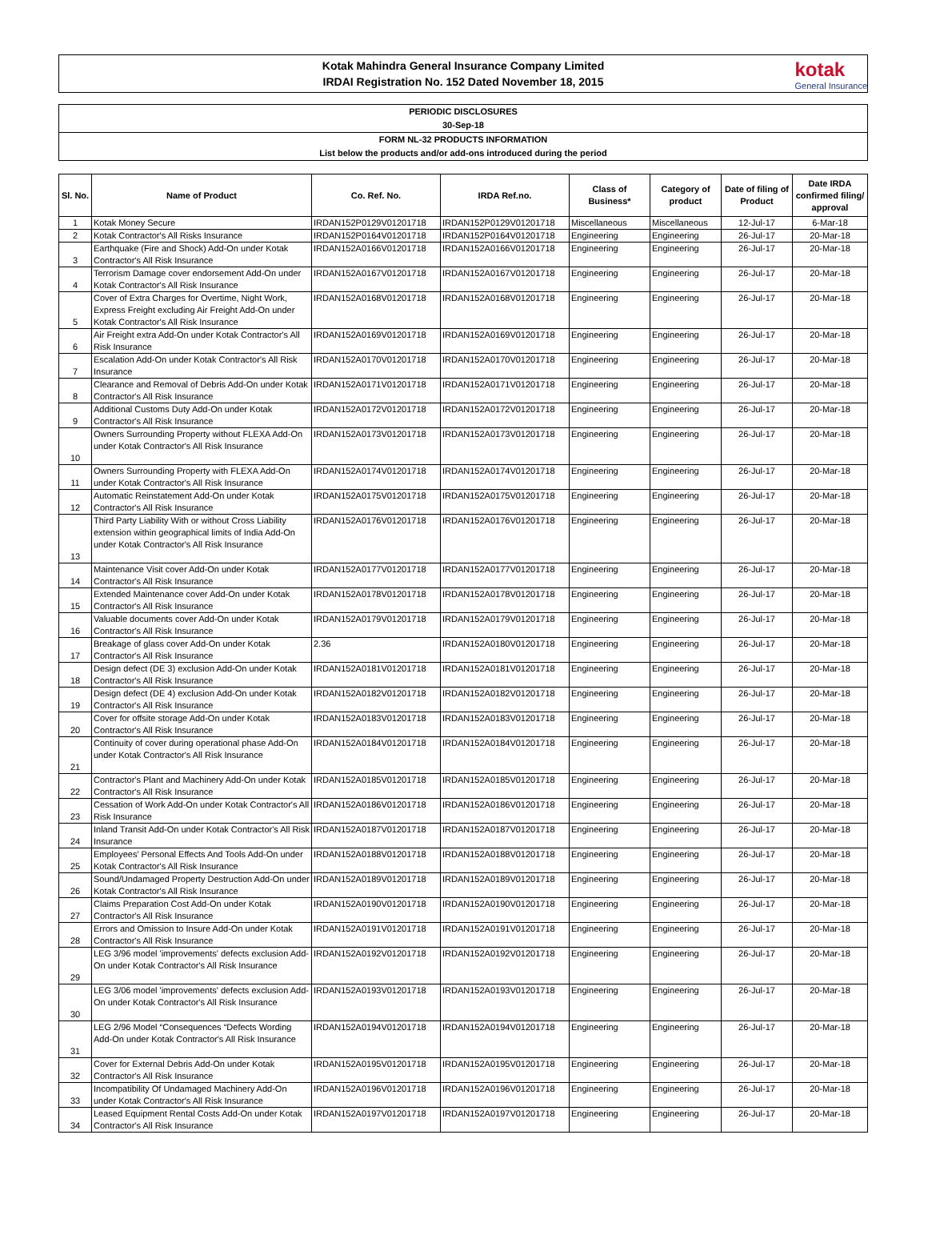Kotak Mahindra General Insurance Company Limited
IRDAI Registration No. 152 Dated November 18, 2015
kotak
General Insurance
PERIODIC DISCLOSURES
30-Sep-18
FORM NL-32 PRODUCTS INFORMATION
List below the products and/or add-ons introduced during the period
| Sl. No. | Name of Product | Co. Ref. No. | IRDA Ref.no. | Class of Business* | Category of product | Date of filing of Product | Date IRDA confirmed filing/ approval |
| --- | --- | --- | --- | --- | --- | --- | --- |
| 1 | Kotak Money Secure | IRDAN152P0129V01201718 | IRDAN152P0129V01201718 | Miscellaneous | Miscellaneous | 12-Jul-17 | 6-Mar-18 |
| 2 | Kotak Contractor's All Risks Insurance | IRDAN152P0164V01201718 | IRDAN152P0164V01201718 | Engineering | Engineering | 26-Jul-17 | 20-Mar-18 |
| 3 | Earthquake (Fire and Shock) Add-On under Kotak Contractor's All Risk Insurance | IRDAN152A0166V01201718 | IRDAN152A0166V01201718 | Engineering | Engineering | 26-Jul-17 | 20-Mar-18 |
| 4 | Terrorism Damage cover endorsement Add-On under Kotak Contractor's All Risk Insurance | IRDAN152A0167V01201718 | IRDAN152A0167V01201718 | Engineering | Engineering | 26-Jul-17 | 20-Mar-18 |
| 5 | Cover of Extra Charges for Overtime, Night Work, Express Freight excluding Air Freight Add-On under Kotak Contractor's All Risk Insurance | IRDAN152A0168V01201718 | IRDAN152A0168V01201718 | Engineering | Engineering | 26-Jul-17 | 20-Mar-18 |
| 6 | Air Freight extra Add-On under Kotak Contractor's All Risk Insurance | IRDAN152A0169V01201718 | IRDAN152A0169V01201718 | Engineering | Engineering | 26-Jul-17 | 20-Mar-18 |
| 7 | Escalation Add-On under Kotak Contractor's All Risk Insurance | IRDAN152A0170V01201718 | IRDAN152A0170V01201718 | Engineering | Engineering | 26-Jul-17 | 20-Mar-18 |
| 8 | Clearance and Removal of Debris Add-On under Kotak Contractor's All Risk Insurance | IRDAN152A0171V01201718 | IRDAN152A0171V01201718 | Engineering | Engineering | 26-Jul-17 | 20-Mar-18 |
| 9 | Additional Customs Duty Add-On under Kotak Contractor's All Risk Insurance | IRDAN152A0172V01201718 | IRDAN152A0172V01201718 | Engineering | Engineering | 26-Jul-17 | 20-Mar-18 |
| 10 | Owners Surrounding Property without FLEXA Add-On under Kotak Contractor's All Risk Insurance | IRDAN152A0173V01201718 | IRDAN152A0173V01201718 | Engineering | Engineering | 26-Jul-17 | 20-Mar-18 |
| 11 | Owners Surrounding Property with FLEXA Add-On under Kotak Contractor's All Risk Insurance | IRDAN152A0174V01201718 | IRDAN152A0174V01201718 | Engineering | Engineering | 26-Jul-17 | 20-Mar-18 |
| 12 | Automatic Reinstatement Add-On under Kotak Contractor's All Risk Insurance | IRDAN152A0175V01201718 | IRDAN152A0175V01201718 | Engineering | Engineering | 26-Jul-17 | 20-Mar-18 |
| 13 | Third Party Liability With or without Cross Liability extension within geographical limits of India Add-On under Kotak Contractor's All Risk Insurance | IRDAN152A0176V01201718 | IRDAN152A0176V01201718 | Engineering | Engineering | 26-Jul-17 | 20-Mar-18 |
| 14 | Maintenance Visit cover Add-On under Kotak Contractor's All Risk Insurance | IRDAN152A0177V01201718 | IRDAN152A0177V01201718 | Engineering | Engineering | 26-Jul-17 | 20-Mar-18 |
| 15 | Extended Maintenance cover Add-On under Kotak Contractor's All Risk Insurance | IRDAN152A0178V01201718 | IRDAN152A0178V01201718 | Engineering | Engineering | 26-Jul-17 | 20-Mar-18 |
| 16 | Valuable documents cover Add-On under Kotak Contractor's All Risk Insurance | IRDAN152A0179V01201718 | IRDAN152A0179V01201718 | Engineering | Engineering | 26-Jul-17 | 20-Mar-18 |
| 17 | Breakage of glass cover Add-On under Kotak Contractor's All Risk Insurance | 2.36 | IRDAN152A0180V01201718 | Engineering | Engineering | 26-Jul-17 | 20-Mar-18 |
| 18 | Design defect (DE 3) exclusion Add-On under Kotak Contractor's All Risk Insurance | IRDAN152A0181V01201718 | IRDAN152A0181V01201718 | Engineering | Engineering | 26-Jul-17 | 20-Mar-18 |
| 19 | Design defect (DE 4) exclusion Add-On under Kotak Contractor's All Risk Insurance | IRDAN152A0182V01201718 | IRDAN152A0182V01201718 | Engineering | Engineering | 26-Jul-17 | 20-Mar-18 |
| 20 | Cover for offsite storage Add-On under Kotak Contractor's All Risk Insurance | IRDAN152A0183V01201718 | IRDAN152A0183V01201718 | Engineering | Engineering | 26-Jul-17 | 20-Mar-18 |
| 21 | Continuity of cover during operational phase Add-On under Kotak Contractor's All Risk Insurance | IRDAN152A0184V01201718 | IRDAN152A0184V01201718 | Engineering | Engineering | 26-Jul-17 | 20-Mar-18 |
| 22 | Contractor's Plant and Machinery Add-On under Kotak Contractor's All Risk Insurance | IRDAN152A0185V01201718 | IRDAN152A0185V01201718 | Engineering | Engineering | 26-Jul-17 | 20-Mar-18 |
| 23 | Cessation of Work Add-On under Kotak Contractor's All Risk Insurance | IRDAN152A0186V01201718 | IRDAN152A0186V01201718 | Engineering | Engineering | 26-Jul-17 | 20-Mar-18 |
| 24 | Inland Transit Add-On under Kotak Contractor's All Risk Insurance | IRDAN152A0187V01201718 | IRDAN152A0187V01201718 | Engineering | Engineering | 26-Jul-17 | 20-Mar-18 |
| 25 | Employees' Personal Effects And Tools Add-On under Kotak Contractor's All Risk Insurance | IRDAN152A0188V01201718 | IRDAN152A0188V01201718 | Engineering | Engineering | 26-Jul-17 | 20-Mar-18 |
| 26 | Sound/Undamaged Property Destruction Add-On under Kotak Contractor's All Risk Insurance | IRDAN152A0189V01201718 | IRDAN152A0189V01201718 | Engineering | Engineering | 26-Jul-17 | 20-Mar-18 |
| 27 | Claims Preparation Cost Add-On under Kotak Contractor's All Risk Insurance | IRDAN152A0190V01201718 | IRDAN152A0190V01201718 | Engineering | Engineering | 26-Jul-17 | 20-Mar-18 |
| 28 | Errors and Omission to Insure Add-On under Kotak Contractor's All Risk Insurance | IRDAN152A0191V01201718 | IRDAN152A0191V01201718 | Engineering | Engineering | 26-Jul-17 | 20-Mar-18 |
| 29 | LEG 3/96 model 'improvements' defects exclusion Add-On under Kotak Contractor's All Risk Insurance | IRDAN152A0192V01201718 | IRDAN152A0192V01201718 | Engineering | Engineering | 26-Jul-17 | 20-Mar-18 |
| 30 | LEG 3/06 model 'improvements' defects exclusion Add-On under Kotak Contractor's All Risk Insurance | IRDAN152A0193V01201718 | IRDAN152A0193V01201718 | Engineering | Engineering | 26-Jul-17 | 20-Mar-18 |
| 31 | LEG 2/96 Model “Consequences “Defects Wording Add-On under Kotak Contractor's All Risk Insurance | IRDAN152A0194V01201718 | IRDAN152A0194V01201718 | Engineering | Engineering | 26-Jul-17 | 20-Mar-18 |
| 32 | Cover for External Debris Add-On under Kotak Contractor's All Risk Insurance | IRDAN152A0195V01201718 | IRDAN152A0195V01201718 | Engineering | Engineering | 26-Jul-17 | 20-Mar-18 |
| 33 | Incompatibility Of Undamaged Machinery Add-On under Kotak Contractor's All Risk Insurance | IRDAN152A0196V01201718 | IRDAN152A0196V01201718 | Engineering | Engineering | 26-Jul-17 | 20-Mar-18 |
| 34 | Leased Equipment Rental Costs Add-On under Kotak Contractor's All Risk Insurance | IRDAN152A0197V01201718 | IRDAN152A0197V01201718 | Engineering | Engineering | 26-Jul-17 | 20-Mar-18 |